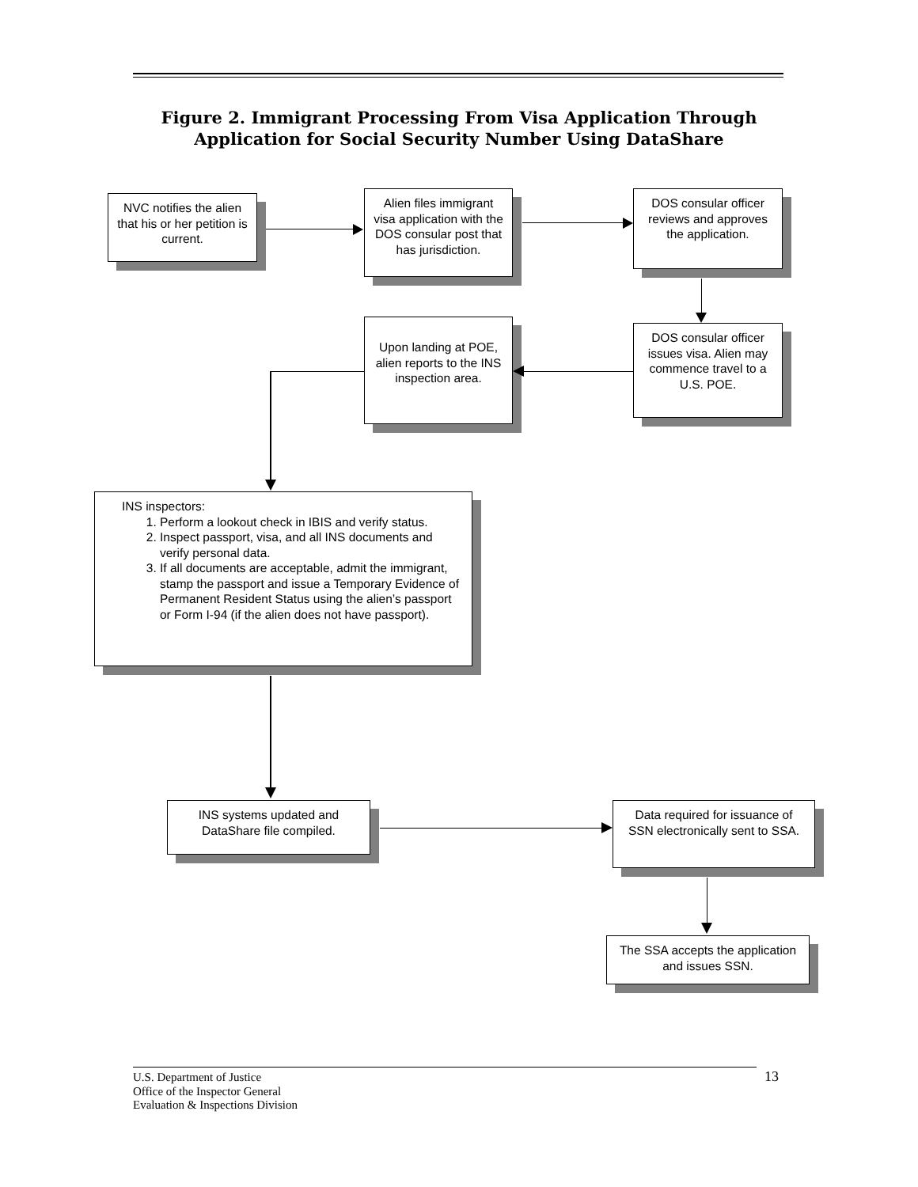Figure 2. Immigrant Processing From Visa Application Through
Application for Social Security Number Using DataShare
NVC notifies the alien that his or her petition is current.
Alien files immigrant visa application with the DOS consular post that has jurisdiction.
DOS consular officer reviews and approves the application.
Upon landing at POE, alien reports to the INS inspection area.
DOS consular officer issues visa. Alien may commence travel to a U.S. POE.
INS inspectors:
1. Perform a lookout check in IBIS and verify status.
2. Inspect passport, visa, and all INS documents and verify personal data.
3. If all documents are acceptable, admit the immigrant, stamp the passport and issue a Temporary Evidence of Permanent Resident Status using the alien’s passport or Form I-94 (if the alien does not have passport).
INS systems updated and DataShare file compiled.
Data required for issuance of SSN electronically sent to SSA.
The SSA accepts the application and issues SSN.
U.S. Department of Justice
Office of the Inspector General
Evaluation & Inspections Division
13